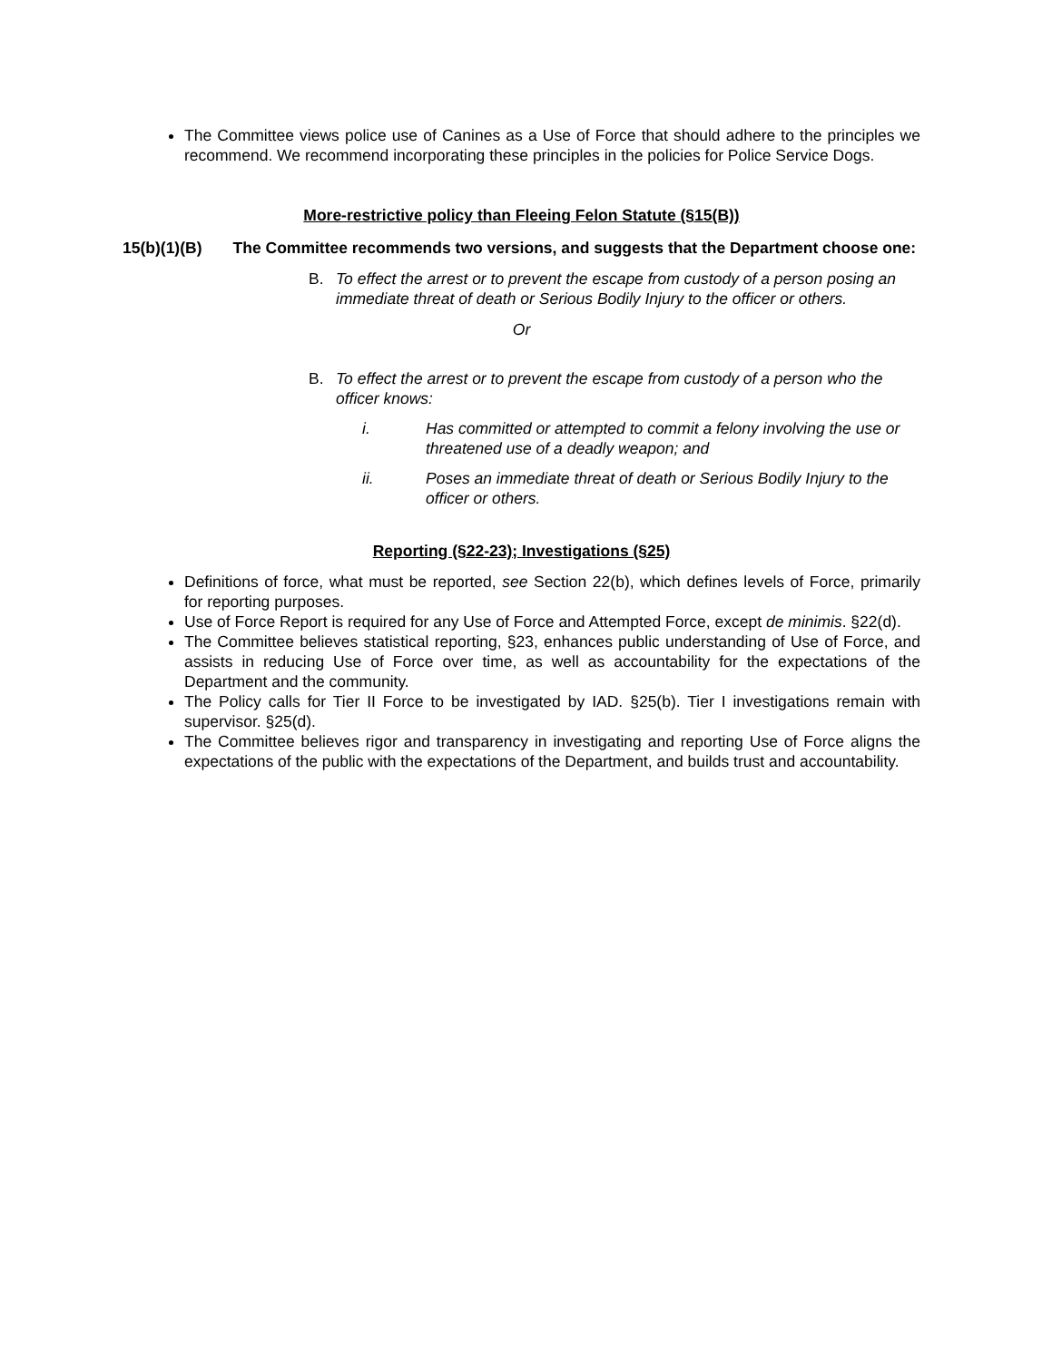The Committee views police use of Canines as a Use of Force that should adhere to the principles we recommend. We recommend incorporating these principles in the policies for Police Service Dogs.
More-restrictive policy than Fleeing Felon Statute (§15(B))
15(b)(1)(B) The Committee recommends two versions, and suggests that the Department choose one:
B. To effect the arrest or to prevent the escape from custody of a person posing an immediate threat of death or Serious Bodily Injury to the officer or others.
Or
B. To effect the arrest or to prevent the escape from custody of a person who the officer knows:
i. Has committed or attempted to commit a felony involving the use or threatened use of a deadly weapon; and
ii. Poses an immediate threat of death or Serious Bodily Injury to the officer or others.
Reporting (§22-23); Investigations (§25)
Definitions of force, what must be reported, see Section 22(b), which defines levels of Force, primarily for reporting purposes.
Use of Force Report is required for any Use of Force and Attempted Force, except de minimis. §22(d).
The Committee believes statistical reporting, §23, enhances public understanding of Use of Force, and assists in reducing Use of Force over time, as well as accountability for the expectations of the Department and the community.
The Policy calls for Tier II Force to be investigated by IAD. §25(b). Tier I investigations remain with supervisor. §25(d).
The Committee believes rigor and transparency in investigating and reporting Use of Force aligns the expectations of the public with the expectations of the Department, and builds trust and accountability.